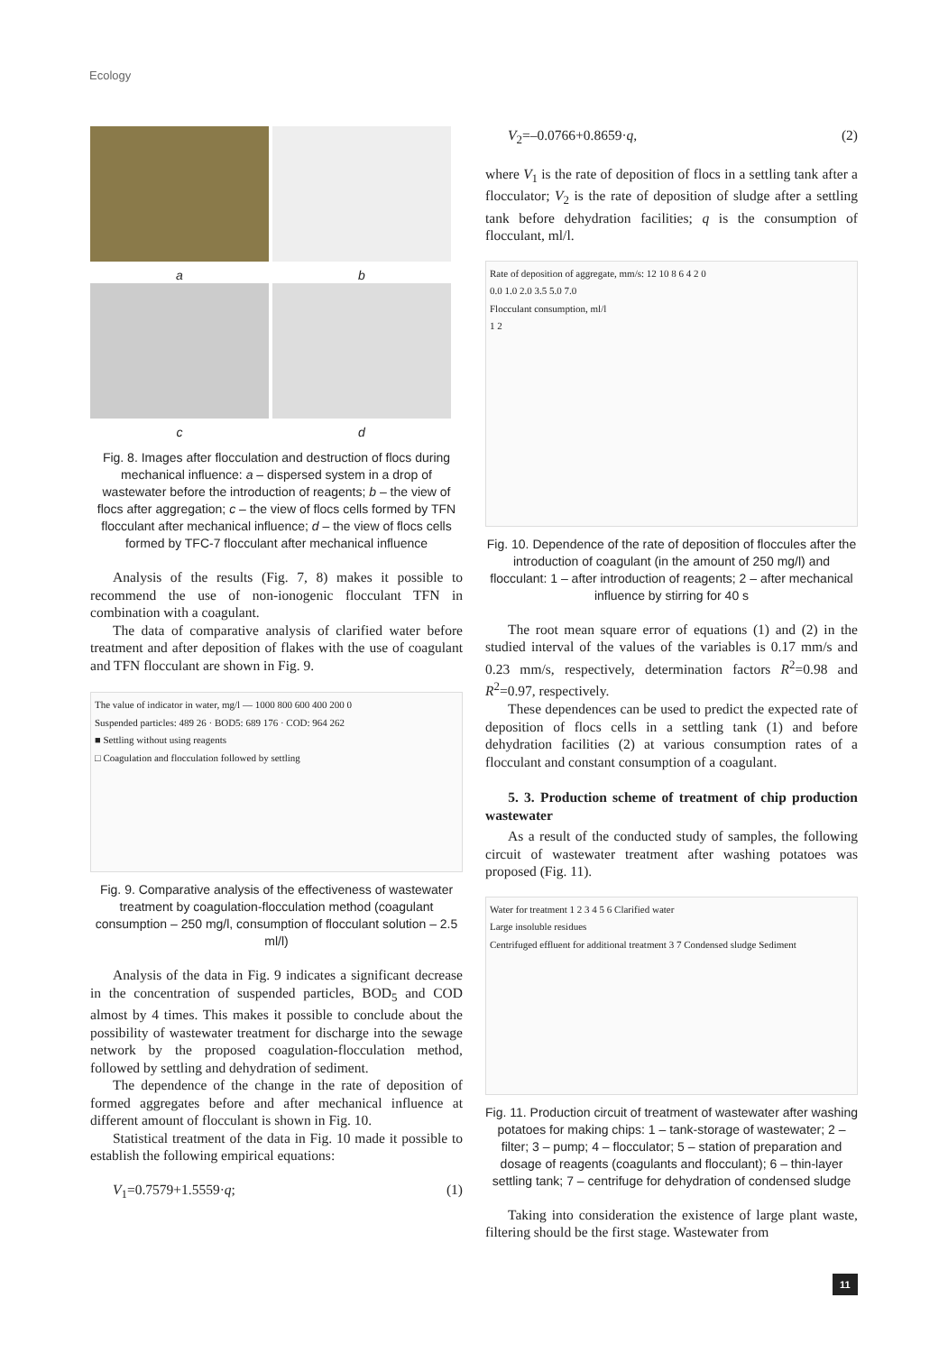Ecology
a b
c d
Fig. 8. Images after flocculation and destruction of flocs during mechanical influence: a – dispersed system in a drop of wastewater before the introduction of reagents; b – the view of flocs after aggregation; c – the view of flocs cells formed by TFN flocculant after mechanical influence; d – the view of flocs cells formed by TFC-7 flocculant after mechanical influence
Analysis of the results (Fig. 7, 8) makes it possible to recommend the use of non-ionogenic flocculant TFN in combination with a coagulant.
The data of comparative analysis of clarified water before treatment and after deposition of flakes with the use of coagulant and TFN flocculant are shown in Fig. 9.
The value of indicator in water, mg/l — 1000 800 600 400 200 0
Suspended particles: 489 26 · BOD5: 689 176 · COD: 964 262
■ Settling without using reagents
□ Coagulation and flocculation followed by settling
Fig. 9. Comparative analysis of the effectiveness of wastewater treatment by coagulation-flocculation method (coagulant consumption – 250 mg/l, consumption of flocculant solution – 2.5 ml/l)
Analysis of the data in Fig. 9 indicates a significant decrease in the concentration of suspended particles, BOD<sub>5</sub> and COD almost by 4 times. This makes it possible to conclude about the possibility of wastewater treatment for discharge into the sewage network by the proposed coagulation-flocculation method, followed by settling and dehydration of sediment.
The dependence of the change in the rate of deposition of formed aggregates before and after mechanical influence at different amount of flocculant is shown in Fig. 10.
Statistical treatment of the data in Fig. 10 made it possible to establish the following empirical equations:
V<sub>1</sub>=0.7579+1.5559·q; (1)
V<sub>2</sub>=–0.0766+0.8659·q, (2)
where V<sub>1</sub> is the rate of deposition of flocs in a settling tank after a flocculator; V<sub>2</sub> is the rate of deposition of sludge after a settling tank before dehydration facilities; q is the consumption of flocculant, ml/l.
Rate of deposition of aggregate, mm/s: 12 10 8 6 4 2 0
0.0 1.0 2.0 3.5 5.0 7.0
Flocculant consumption, ml/l
1 2
Fig. 10. Dependence of the rate of deposition of floccules after the introduction of coagulant (in the amount of 250 mg/l) and flocculant: 1 – after introduction of reagents; 2 – after mechanical influence by stirring for 40 s
The root mean square error of equations (1) and (2) in the studied interval of the values of the variables is 0.17 mm/s and 0.23 mm/s, respectively, determination factors R<sup>2</sup>=0.98 and R<sup>2</sup>=0.97, respectively.
These dependences can be used to predict the expected rate of deposition of flocs cells in a settling tank (1) and before dehydration facilities (2) at various consumption rates of a flocculant and constant consumption of a coagulant.
5. 3. Production scheme of treatment of chip production wastewater
As a result of the conducted study of samples, the following circuit of wastewater treatment after washing potatoes was proposed (Fig. 11).
Water for treatment 1 2 3 4 5 6 Clarified water
Large insoluble residues
Centrifuged effluent for additional treatment 3 7 Condensed sludge Sediment
Fig. 11. Production circuit of treatment of wastewater after washing potatoes for making chips: 1 – tank-storage of wastewater; 2 – filter; 3 – pump; 4 – flocculator; 5 – station of preparation and dosage of reagents (coagulants and flocculant); 6 – thin-layer settling tank; 7 – centrifuge for dehydration of condensed sludge
Taking into consideration the existence of large plant waste, filtering should be the first stage. Wastewater from
11